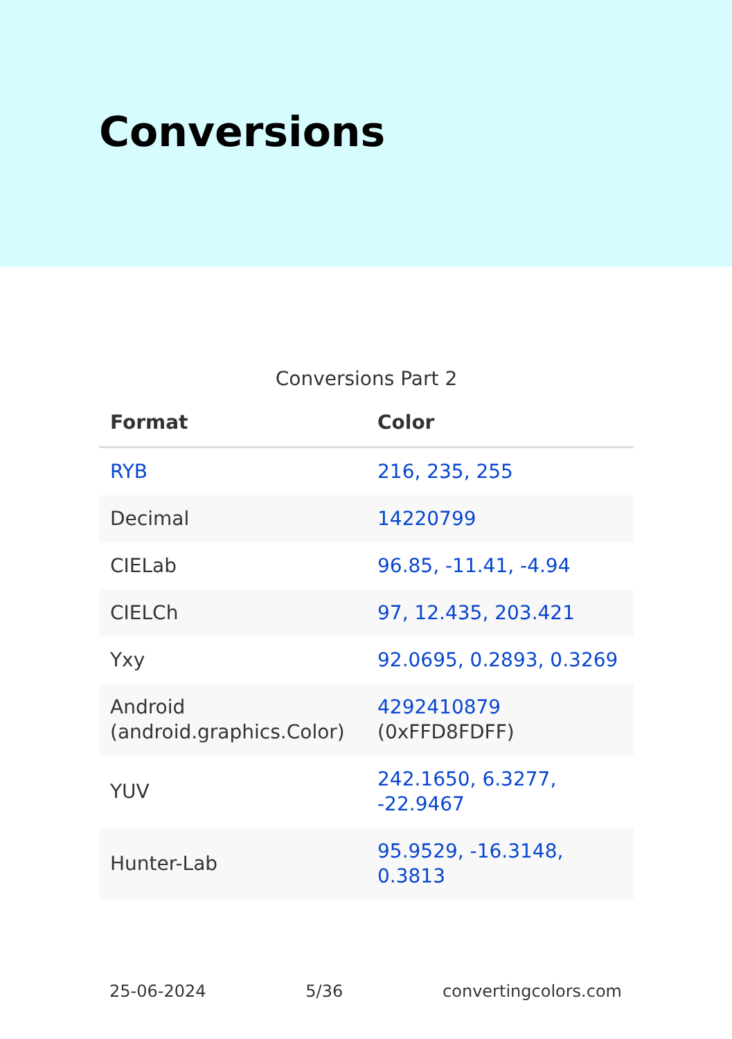Conversions
Conversions Part 2
| Format | Color |
| --- | --- |
| RYB | 216, 235, 255 |
| Decimal | 14220799 |
| CIELab | 96.85, -11.41, -4.94 |
| CIELCh | 97, 12.435, 203.421 |
| Yxy | 92.0695, 0.2893, 0.3269 |
| Android (android.graphics.Color) | 4292410879 (0xFFD8FDFF) |
| YUV | 242.1650, 6.3277, -22.9467 |
| Hunter-Lab | 95.9529, -16.3148, 0.3813 |
25-06-2024 5/36 convertingcolors.com